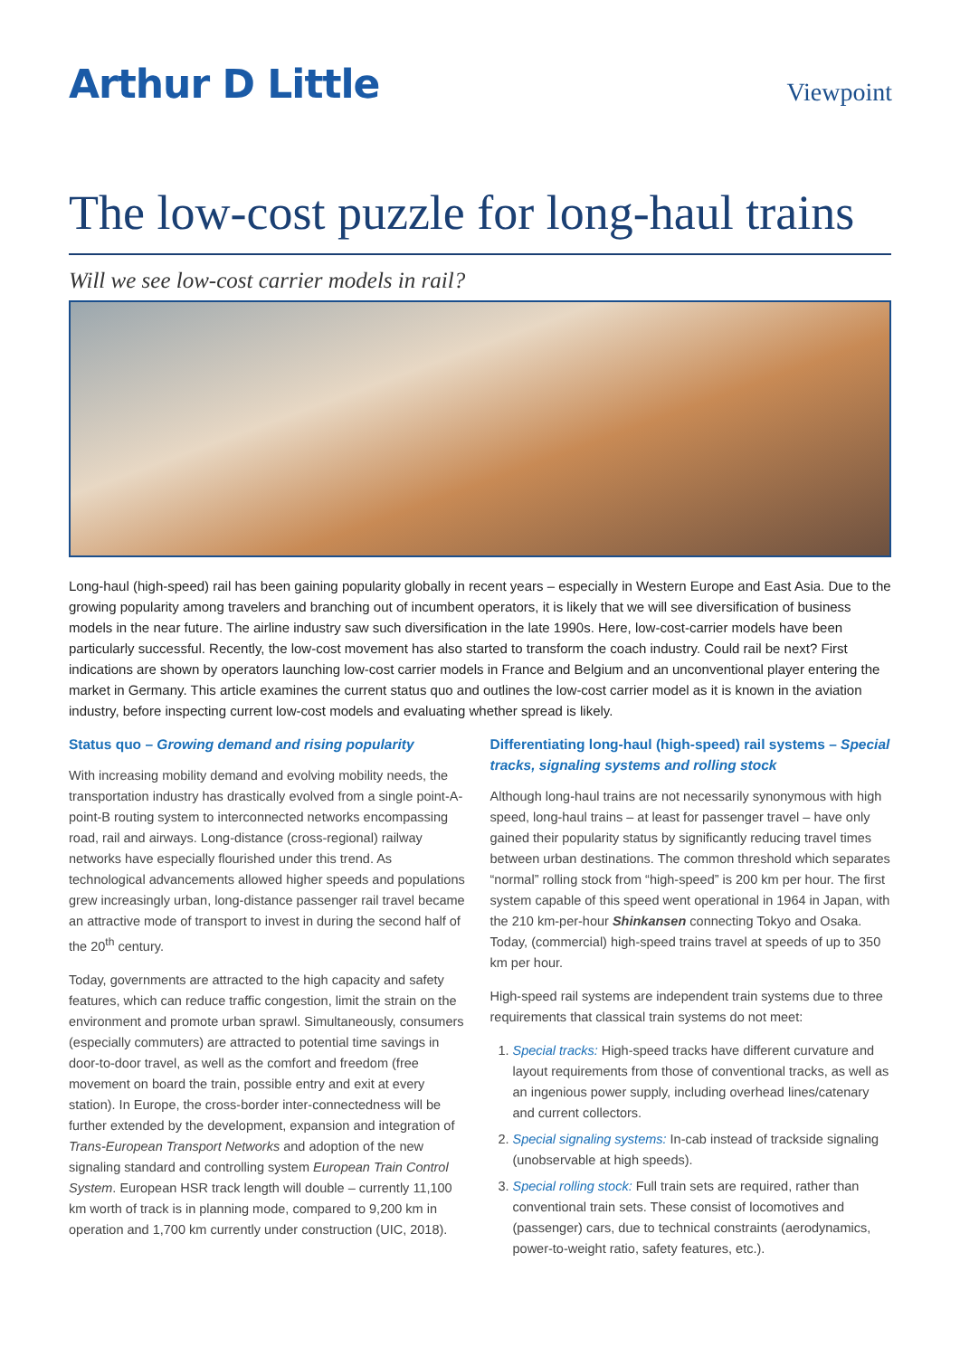Arthur D Little
Viewpoint
The low-cost puzzle for long-haul trains
Will we see low-cost carrier models in rail?
Long-haul (high-speed) rail has been gaining popularity globally in recent years – especially in Western Europe and East Asia. Due to the growing popularity among travelers and branching out of incumbent operators, it is likely that we will see diversification of business models in the near future. The airline industry saw such diversification in the late 1990s. Here, low-cost-carrier models have been particularly successful. Recently, the low-cost movement has also started to transform the coach industry. Could rail be next? First indications are shown by operators launching low-cost carrier models in France and Belgium and an unconventional player entering the market in Germany. This article examines the current status quo and outlines the low-cost carrier model as it is known in the aviation industry, before inspecting current low-cost models and evaluating whether spread is likely.
Status quo – Growing demand and rising popularity
With increasing mobility demand and evolving mobility needs, the transportation industry has drastically evolved from a single point-A-point-B routing system to interconnected networks encompassing road, rail and airways. Long-distance (cross-regional) railway networks have especially flourished under this trend. As technological advancements allowed higher speeds and populations grew increasingly urban, long-distance passenger rail travel became an attractive mode of transport to invest in during the second half of the 20<sup>th</sup> century.
Today, governments are attracted to the high capacity and safety features, which can reduce traffic congestion, limit the strain on the environment and promote urban sprawl. Simultaneously, consumers (especially commuters) are attracted to potential time savings in door-to-door travel, as well as the comfort and freedom (free movement on board the train, possible entry and exit at every station). In Europe, the cross-border inter-connectedness will be further extended by the development, expansion and integration of Trans-European Transport Networks and adoption of the new signaling standard and controlling system European Train Control System. European HSR track length will double – currently 11,100 km worth of track is in planning mode, compared to 9,200 km in operation and 1,700 km currently under construction (UIC, 2018).
Differentiating long-haul (high-speed) rail systems – Special tracks, signaling systems and rolling stock
Although long-haul trains are not necessarily synonymous with high speed, long-haul trains – at least for passenger travel – have only gained their popularity status by significantly reducing travel times between urban destinations. The common threshold which separates “normal” rolling stock from “high-speed” is 200 km per hour. The first system capable of this speed went operational in 1964 in Japan, with the 210 km-per-hour Shinkansen connecting Tokyo and Osaka. Today, (commercial) high-speed trains travel at speeds of up to 350 km per hour.
High-speed rail systems are independent train systems due to three requirements that classical train systems do not meet:
1. Special tracks: High-speed tracks have different curvature and layout requirements from those of conventional tracks, as well as an ingenious power supply, including overhead lines/catenary and current collectors.
2. Special signaling systems: In-cab instead of trackside signaling (unobservable at high speeds).
3. Special rolling stock: Full train sets are required, rather than conventional train sets. These consist of locomotives and (passenger) cars, due to technical constraints (aerodynamics, power-to-weight ratio, safety features, etc.).